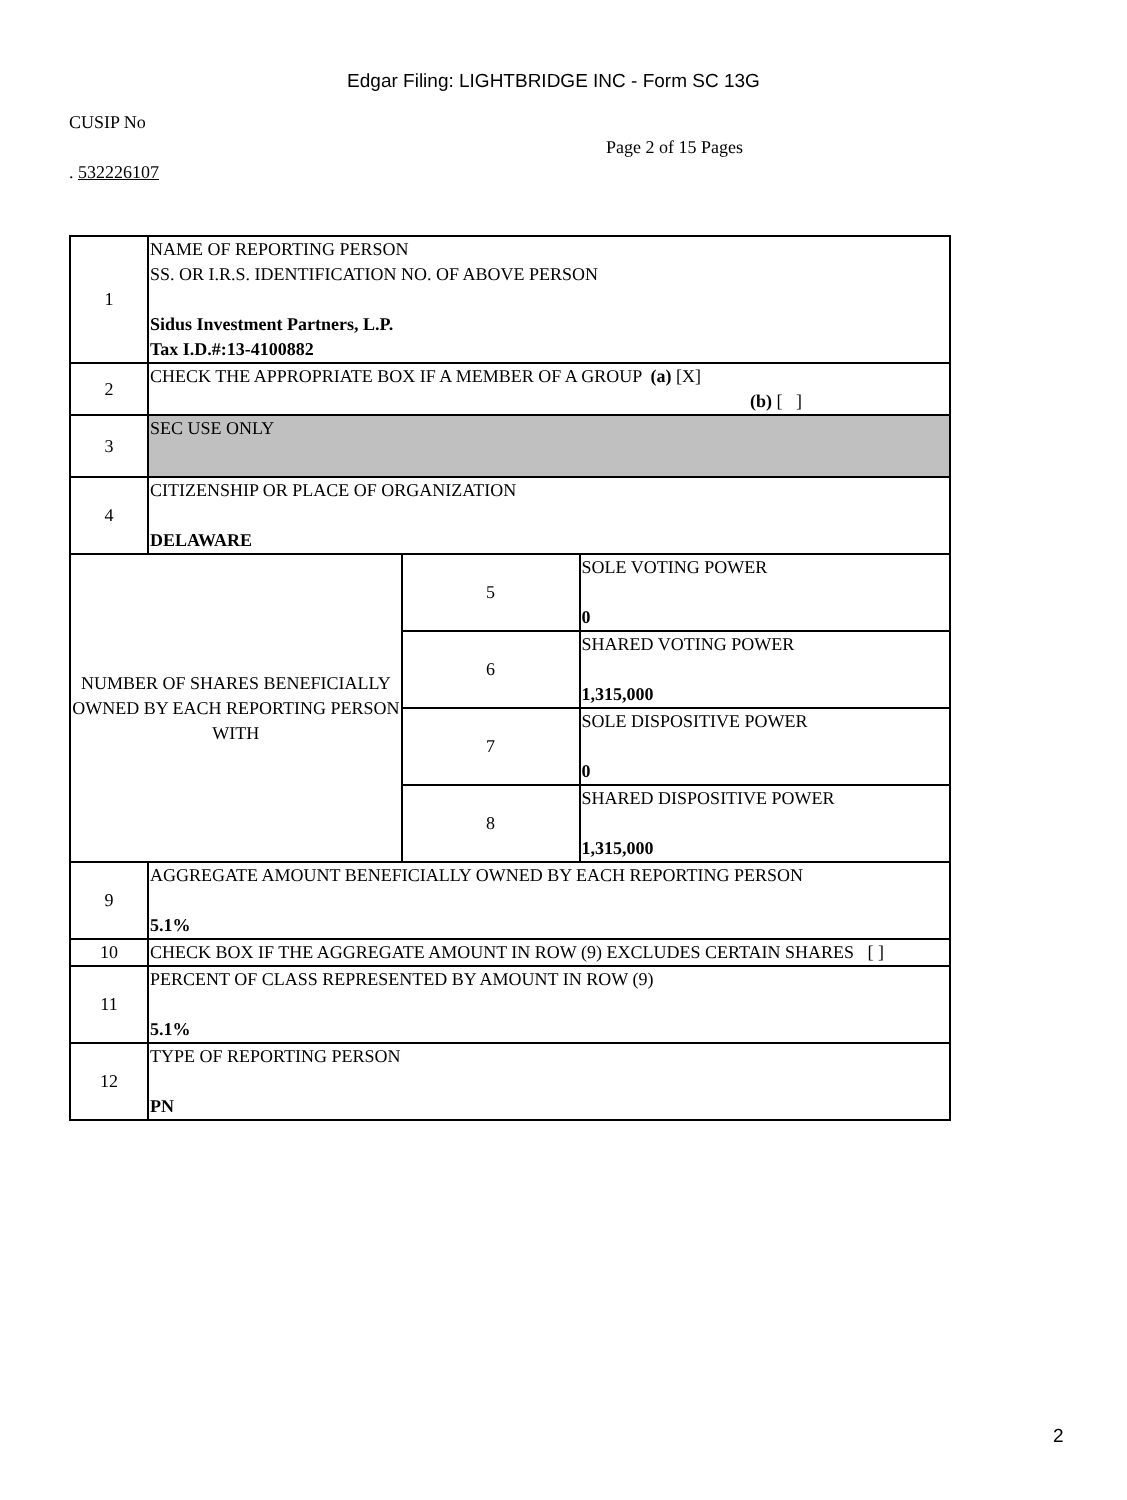Edgar Filing: LIGHTBRIDGE INC - Form SC 13G
CUSIP No
Page 2 of 15 Pages
. 532226107
| 1 | NAME OF REPORTING PERSON SS. OR I.R.S. IDENTIFICATION NO. OF ABOVE PERSON Sidus Investment Partners, L.P. Tax I.D.#:13-4100882 | | |
| 2 | CHECK THE APPROPRIATE BOX IF A MEMBER OF A GROUP (a) [X] (b) [ ] | | |
| 3 | SEC USE ONLY | | |
| 4 | CITIZENSHIP OR PLACE OF ORGANIZATION DELAWARE | | |
| NUMBER OF SHARES BENEFICIALLY OWNED BY EACH REPORTING PERSON WITH | | 5 | SOLE VOTING POWER 0 |
| | | 6 | SHARED VOTING POWER 1,315,000 |
| | | 7 | SOLE DISPOSITIVE POWER 0 |
| | | 8 | SHARED DISPOSITIVE POWER 1,315,000 |
| 9 | AGGREGATE AMOUNT BENEFICIALLY OWNED BY EACH REPORTING PERSON 5.1% | | |
| 10 | CHECK BOX IF THE AGGREGATE AMOUNT IN ROW (9) EXCLUDES CERTAIN SHARES [ ] | | |
| 11 | PERCENT OF CLASS REPRESENTED BY AMOUNT IN ROW (9) 5.1% | | |
| 12 | TYPE OF REPORTING PERSON PN | | |
2